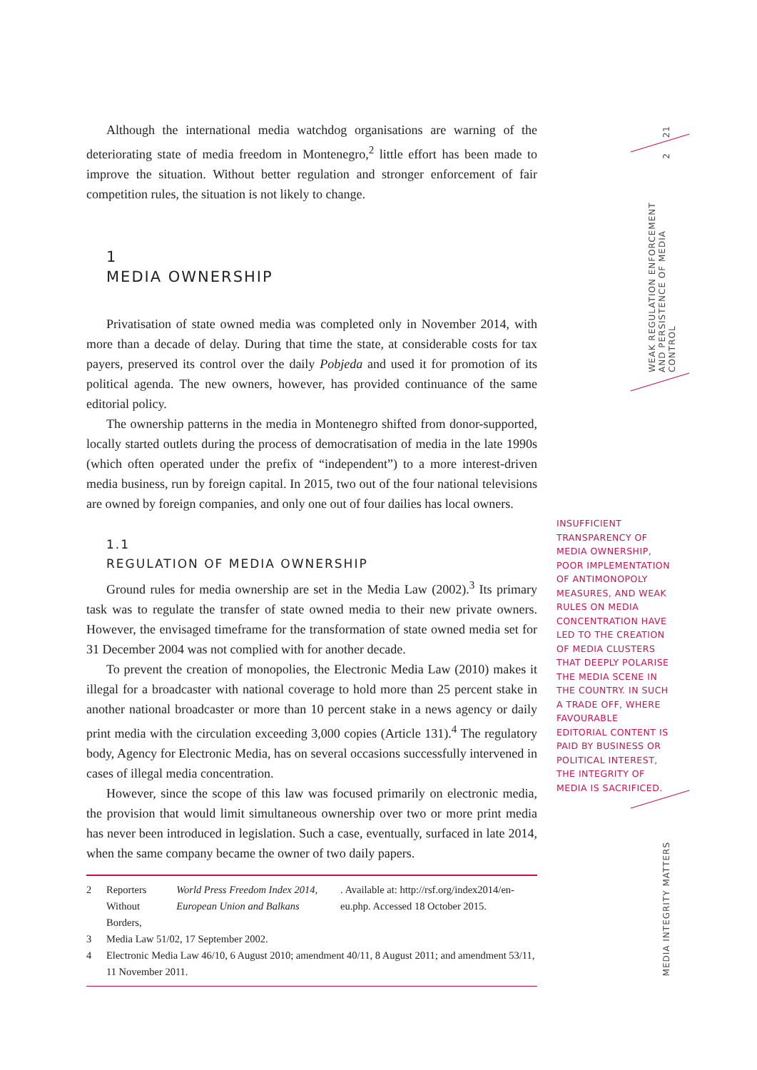21
2
WEAK REGULATION ENFORCEMENT AND PERSISTENCE OF MEDIA CONTROL
MEDIA INTEGRITY MATTERS
Although the international media watchdog organisations are warning of the deteriorating state of media freedom in Montenegro,<sup>2</sup> little effort has been made to improve the situation. Without better regulation and stronger enforcement of fair competition rules, the situation is not likely to change.
1
MEDIA OWNERSHIP
Privatisation of state owned media was completed only in November 2014, with more than a decade of delay. During that time the state, at considerable costs for tax payers, preserved its control over the daily Pobjeda and used it for promotion of its political agenda. The new owners, however, has provided continuance of the same editorial policy.
The ownership patterns in the media in Montenegro shifted from donor-supported, locally started outlets during the process of democratisation of media in the late 1990s (which often operated under the prefix of “independent”) to a more interest-driven media business, run by foreign capital. In 2015, two out of the four national televisions are owned by foreign companies, and only one out of four dailies has local owners.
1.1
REGULATION OF MEDIA OWNERSHIP
Ground rules for media ownership are set in the Media Law (2002).<sup>3</sup> Its primary task was to regulate the transfer of state owned media to their new private owners. However, the envisaged timeframe for the transformation of state owned media set for 31 December 2004 was not complied with for another decade.
To prevent the creation of monopolies, the Electronic Media Law (2010) makes it illegal for a broadcaster with national coverage to hold more than 25 percent stake in another national broadcaster or more than 10 percent stake in a news agency or daily print media with the circulation exceeding 3,000 copies (Article 131).<sup>4</sup> The regulatory body, Agency for Electronic Media, has on several occasions successfully intervened in cases of illegal media concentration.
However, since the scope of this law was focused primarily on electronic media, the provision that would limit simultaneous ownership over two or more print media has never been introduced in legislation. Such a case, eventually, surfaced in late 2014, when the same company became the owner of two daily papers.
2 Reporters Without Borders, World Press Freedom Index 2014, European Union and Balkans. Available at: http://rsf.org/index2014/en-eu.php. Accessed 18 October 2015.
3 Media Law 51/02, 17 September 2002.
4 Electronic Media Law 46/10, 6 August 2010; amendment 40/11, 8 August 2011; and amendment 53/11, 11 November 2011.
INSUFFICIENT TRANSPARENCY OF MEDIA OWNERSHIP, POOR IMPLEMENTATION OF ANTIMONOPOLY MEASURES, AND WEAK RULES ON MEDIA CONCENTRATION HAVE LED TO THE CREATION OF MEDIA CLUSTERS THAT DEEPLY POLARISE THE MEDIA SCENE IN THE COUNTRY. IN SUCH A TRADE OFF, WHERE FAVOURABLE EDITORIAL CONTENT IS PAID BY BUSINESS OR POLITICAL INTEREST, THE INTEGRITY OF MEDIA IS SACRIFICED.